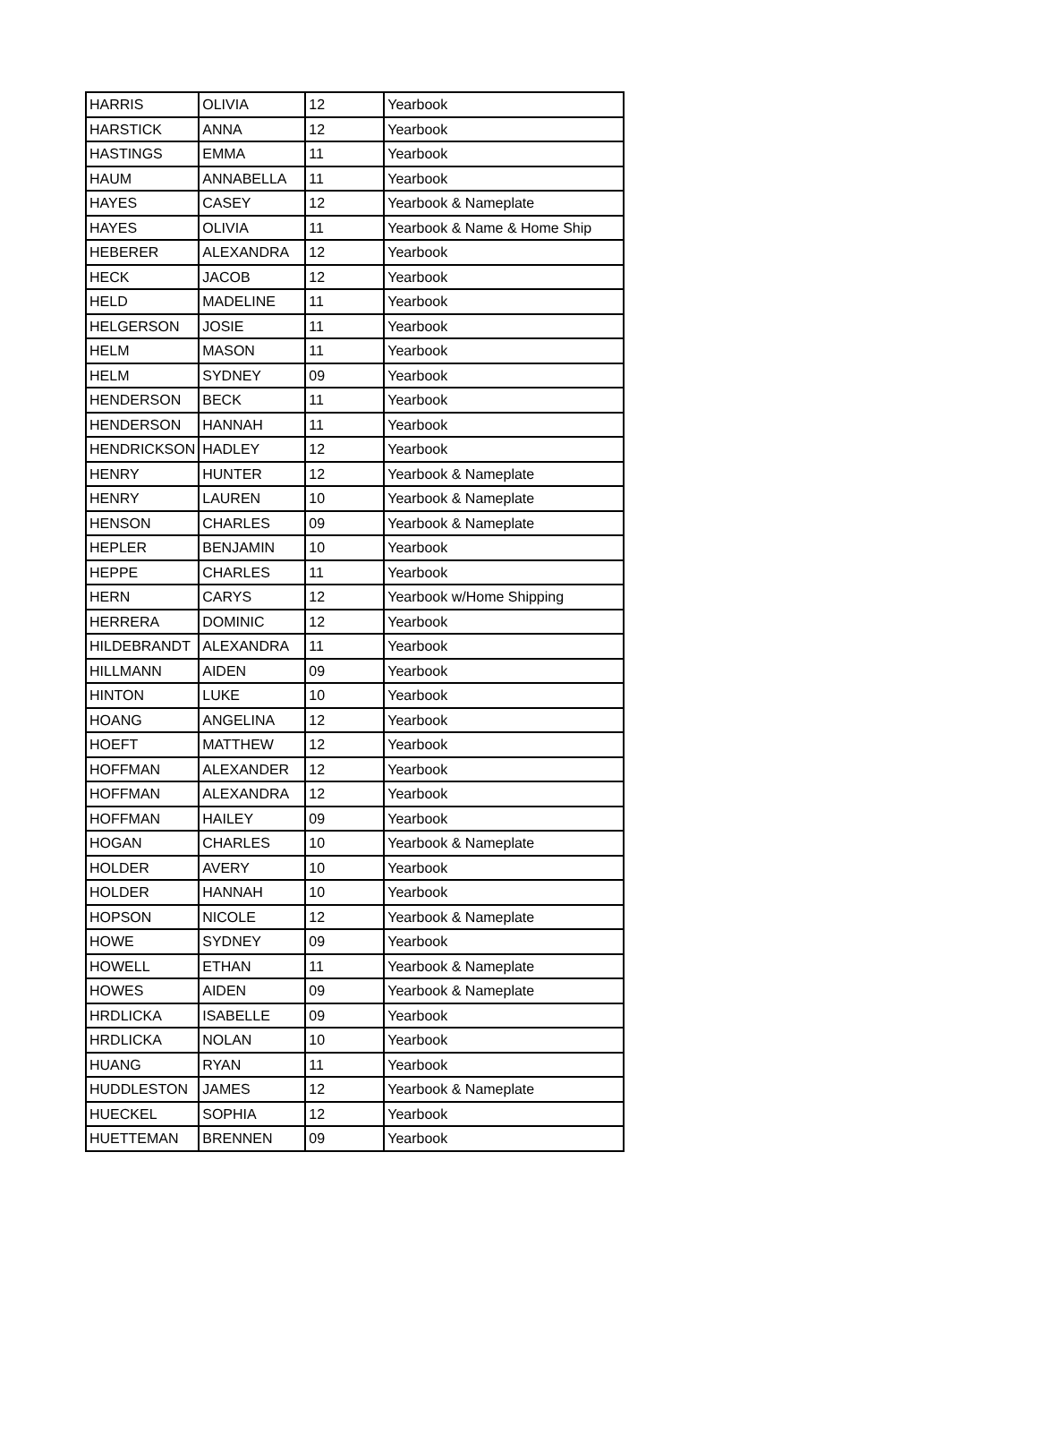| HARRIS | OLIVIA | 12 | Yearbook |
| HARSTICK | ANNA | 12 | Yearbook |
| HASTINGS | EMMA | 11 | Yearbook |
| HAUM | ANNABELLA | 11 | Yearbook |
| HAYES | CASEY | 12 | Yearbook & Nameplate |
| HAYES | OLIVIA | 11 | Yearbook & Name & Home Ship |
| HEBERER | ALEXANDRA | 12 | Yearbook |
| HECK | JACOB | 12 | Yearbook |
| HELD | MADELINE | 11 | Yearbook |
| HELGERSON | JOSIE | 11 | Yearbook |
| HELM | MASON | 11 | Yearbook |
| HELM | SYDNEY | 09 | Yearbook |
| HENDERSON | BECK | 11 | Yearbook |
| HENDERSON | HANNAH | 11 | Yearbook |
| HENDRICKSON | HADLEY | 12 | Yearbook |
| HENRY | HUNTER | 12 | Yearbook & Nameplate |
| HENRY | LAUREN | 10 | Yearbook & Nameplate |
| HENSON | CHARLES | 09 | Yearbook & Nameplate |
| HEPLER | BENJAMIN | 10 | Yearbook |
| HEPPE | CHARLES | 11 | Yearbook |
| HERN | CARYS | 12 | Yearbook w/Home Shipping |
| HERRERA | DOMINIC | 12 | Yearbook |
| HILDEBRANDT | ALEXANDRA | 11 | Yearbook |
| HILLMANN | AIDEN | 09 | Yearbook |
| HINTON | LUKE | 10 | Yearbook |
| HOANG | ANGELINA | 12 | Yearbook |
| HOEFT | MATTHEW | 12 | Yearbook |
| HOFFMAN | ALEXANDER | 12 | Yearbook |
| HOFFMAN | ALEXANDRA | 12 | Yearbook |
| HOFFMAN | HAILEY | 09 | Yearbook |
| HOGAN | CHARLES | 10 | Yearbook & Nameplate |
| HOLDER | AVERY | 10 | Yearbook |
| HOLDER | HANNAH | 10 | Yearbook |
| HOPSON | NICOLE | 12 | Yearbook & Nameplate |
| HOWE | SYDNEY | 09 | Yearbook |
| HOWELL | ETHAN | 11 | Yearbook & Nameplate |
| HOWES | AIDEN | 09 | Yearbook & Nameplate |
| HRDLICKA | ISABELLE | 09 | Yearbook |
| HRDLICKA | NOLAN | 10 | Yearbook |
| HUANG | RYAN | 11 | Yearbook |
| HUDDLESTON | JAMES | 12 | Yearbook & Nameplate |
| HUECKEL | SOPHIA | 12 | Yearbook |
| HUETTEMAN | BRENNEN | 09 | Yearbook |